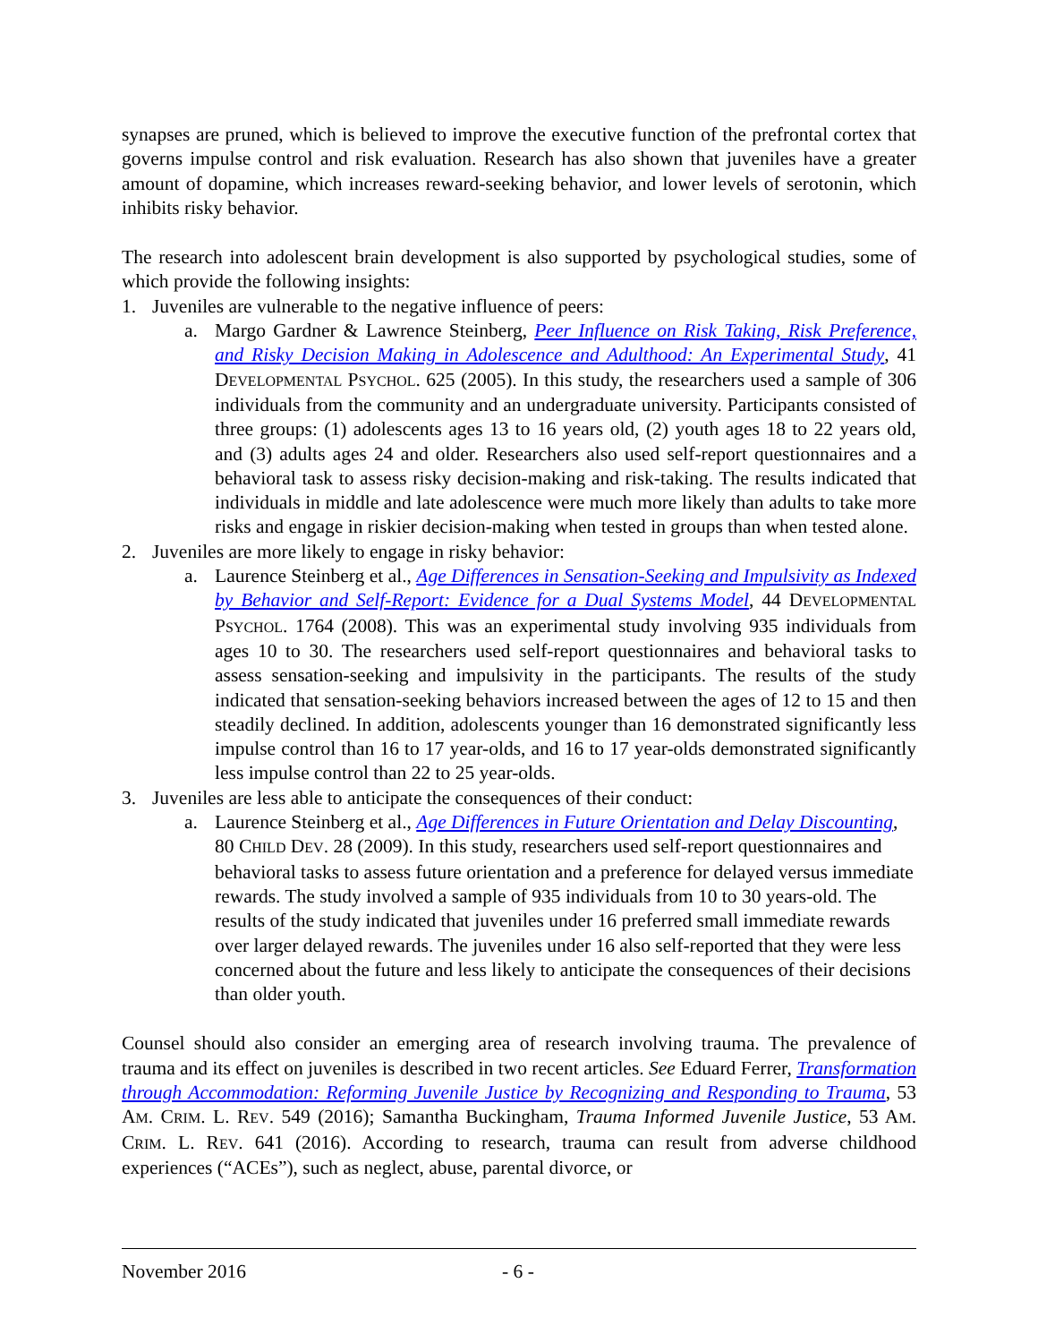synapses are pruned, which is believed to improve the executive function of the prefrontal cortex that governs impulse control and risk evaluation. Research has also shown that juveniles have a greater amount of dopamine, which increases reward-seeking behavior, and lower levels of serotonin, which inhibits risky behavior.
The research into adolescent brain development is also supported by psychological studies, some of which provide the following insights:
1. Juveniles are vulnerable to the negative influence of peers:
a. Margo Gardner & Lawrence Steinberg, Peer Influence on Risk Taking, Risk Preference, and Risky Decision Making in Adolescence and Adulthood: An Experimental Study, 41 DEVELOPMENTAL PSYCHOL. 625 (2005). In this study, the researchers used a sample of 306 individuals from the community and an undergraduate university. Participants consisted of three groups: (1) adolescents ages 13 to 16 years old, (2) youth ages 18 to 22 years old, and (3) adults ages 24 and older. Researchers also used self-report questionnaires and a behavioral task to assess risky decision-making and risk-taking. The results indicated that individuals in middle and late adolescence were much more likely than adults to take more risks and engage in riskier decision-making when tested in groups than when tested alone.
2. Juveniles are more likely to engage in risky behavior:
a. Laurence Steinberg et al., Age Differences in Sensation-Seeking and Impulsivity as Indexed by Behavior and Self-Report: Evidence for a Dual Systems Model, 44 DEVELOPMENTAL PSYCHOL. 1764 (2008). This was an experimental study involving 935 individuals from ages 10 to 30. The researchers used self-report questionnaires and behavioral tasks to assess sensation-seeking and impulsivity in the participants. The results of the study indicated that sensation-seeking behaviors increased between the ages of 12 to 15 and then steadily declined. In addition, adolescents younger than 16 demonstrated significantly less impulse control than 16 to 17 year-olds, and 16 to 17 year-olds demonstrated significantly less impulse control than 22 to 25 year-olds.
3. Juveniles are less able to anticipate the consequences of their conduct:
a. Laurence Steinberg et al., Age Differences in Future Orientation and Delay Discounting, 80 CHILD DEV. 28 (2009). In this study, researchers used self-report questionnaires and behavioral tasks to assess future orientation and a preference for delayed versus immediate rewards. The study involved a sample of 935 individuals from 10 to 30 years-old. The results of the study indicated that juveniles under 16 preferred small immediate rewards over larger delayed rewards. The juveniles under 16 also self-reported that they were less concerned about the future and less likely to anticipate the consequences of their decisions than older youth.
Counsel should also consider an emerging area of research involving trauma. The prevalence of trauma and its effect on juveniles is described in two recent articles. See Eduard Ferrer, Transformation through Accommodation: Reforming Juvenile Justice by Recognizing and Responding to Trauma, 53 AM. CRIM. L. REV. 549 (2016); Samantha Buckingham, Trauma Informed Juvenile Justice, 53 AM. CRIM. L. REV. 641 (2016). According to research, trauma can result from adverse childhood experiences (“ACEs”), such as neglect, abuse, parental divorce, or
November 2016 - 6 -